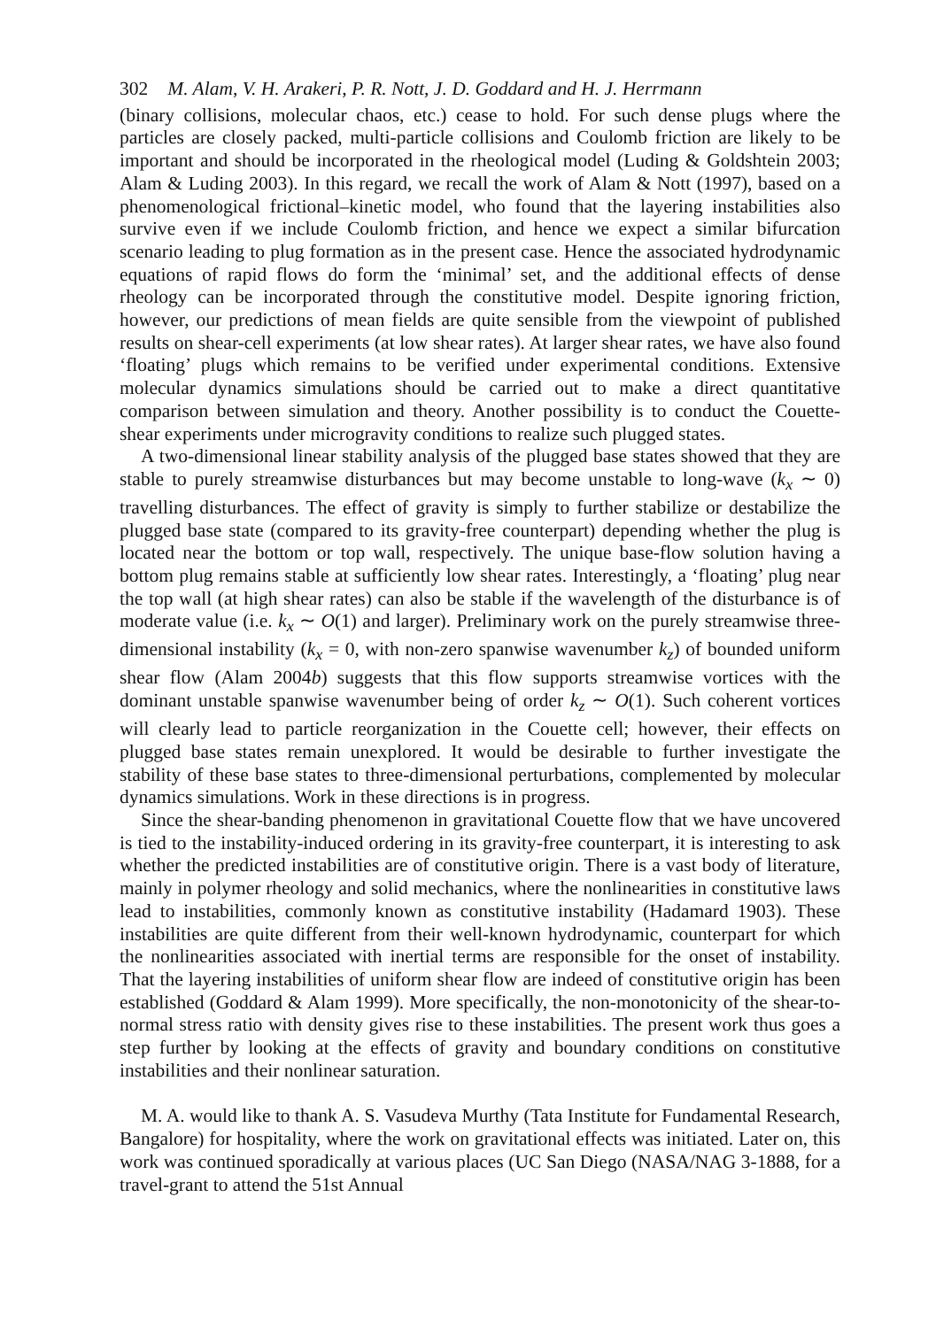302 M. Alam, V. H. Arakeri, P. R. Nott, J. D. Goddard and H. J. Herrmann
(binary collisions, molecular chaos, etc.) cease to hold. For such dense plugs where the particles are closely packed, multi-particle collisions and Coulomb friction are likely to be important and should be incorporated in the rheological model (Luding & Goldshtein 2003; Alam & Luding 2003). In this regard, we recall the work of Alam & Nott (1997), based on a phenomenological frictional–kinetic model, who found that the layering instabilities also survive even if we include Coulomb friction, and hence we expect a similar bifurcation scenario leading to plug formation as in the present case. Hence the associated hydrodynamic equations of rapid flows do form the ‘minimal’ set, and the additional effects of dense rheology can be incorporated through the constitutive model. Despite ignoring friction, however, our predictions of mean fields are quite sensible from the viewpoint of published results on shear-cell experiments (at low shear rates). At larger shear rates, we have also found ‘floating’ plugs which remains to be verified under experimental conditions. Extensive molecular dynamics simulations should be carried out to make a direct quantitative comparison between simulation and theory. Another possibility is to conduct the Couette-shear experiments under microgravity conditions to realize such plugged states.
A two-dimensional linear stability analysis of the plugged base states showed that they are stable to purely streamwise disturbances but may become unstable to long-wave (k<sub>x</sub> ∼ 0) travelling disturbances. The effect of gravity is simply to further stabilize or destabilize the plugged base state (compared to its gravity-free counterpart) depending whether the plug is located near the bottom or top wall, respectively. The unique base-flow solution having a bottom plug remains stable at sufficiently low shear rates. Interestingly, a ‘floating’ plug near the top wall (at high shear rates) can also be stable if the wavelength of the disturbance is of moderate value (i.e. k<sub>x</sub> ∼ O(1) and larger). Preliminary work on the purely streamwise three-dimensional instability (k<sub>x</sub> = 0, with non-zero spanwise wavenumber k<sub>z</sub>) of bounded uniform shear flow (Alam 2004b) suggests that this flow supports streamwise vortices with the dominant unstable spanwise wavenumber being of order k<sub>z</sub> ∼ O(1). Such coherent vortices will clearly lead to particle reorganization in the Couette cell; however, their effects on plugged base states remain unexplored. It would be desirable to further investigate the stability of these base states to three-dimensional perturbations, complemented by molecular dynamics simulations. Work in these directions is in progress.
Since the shear-banding phenomenon in gravitational Couette flow that we have uncovered is tied to the instability-induced ordering in its gravity-free counterpart, it is interesting to ask whether the predicted instabilities are of constitutive origin. There is a vast body of literature, mainly in polymer rheology and solid mechanics, where the nonlinearities in constitutive laws lead to instabilities, commonly known as constitutive instability (Hadamard 1903). These instabilities are quite different from their well-known hydrodynamic, counterpart for which the nonlinearities associated with inertial terms are responsible for the onset of instability. That the layering instabilities of uniform shear flow are indeed of constitutive origin has been established (Goddard & Alam 1999). More specifically, the non-monotonicity of the shear-to-normal stress ratio with density gives rise to these instabilities. The present work thus goes a step further by looking at the effects of gravity and boundary conditions on constitutive instabilities and their nonlinear saturation.
M. A. would like to thank A. S. Vasudeva Murthy (Tata Institute for Fundamental Research, Bangalore) for hospitality, where the work on gravitational effects was initiated. Later on, this work was continued sporadically at various places (UC San Diego (NASA/NAG 3-1888, for a travel-grant to attend the 51st Annual